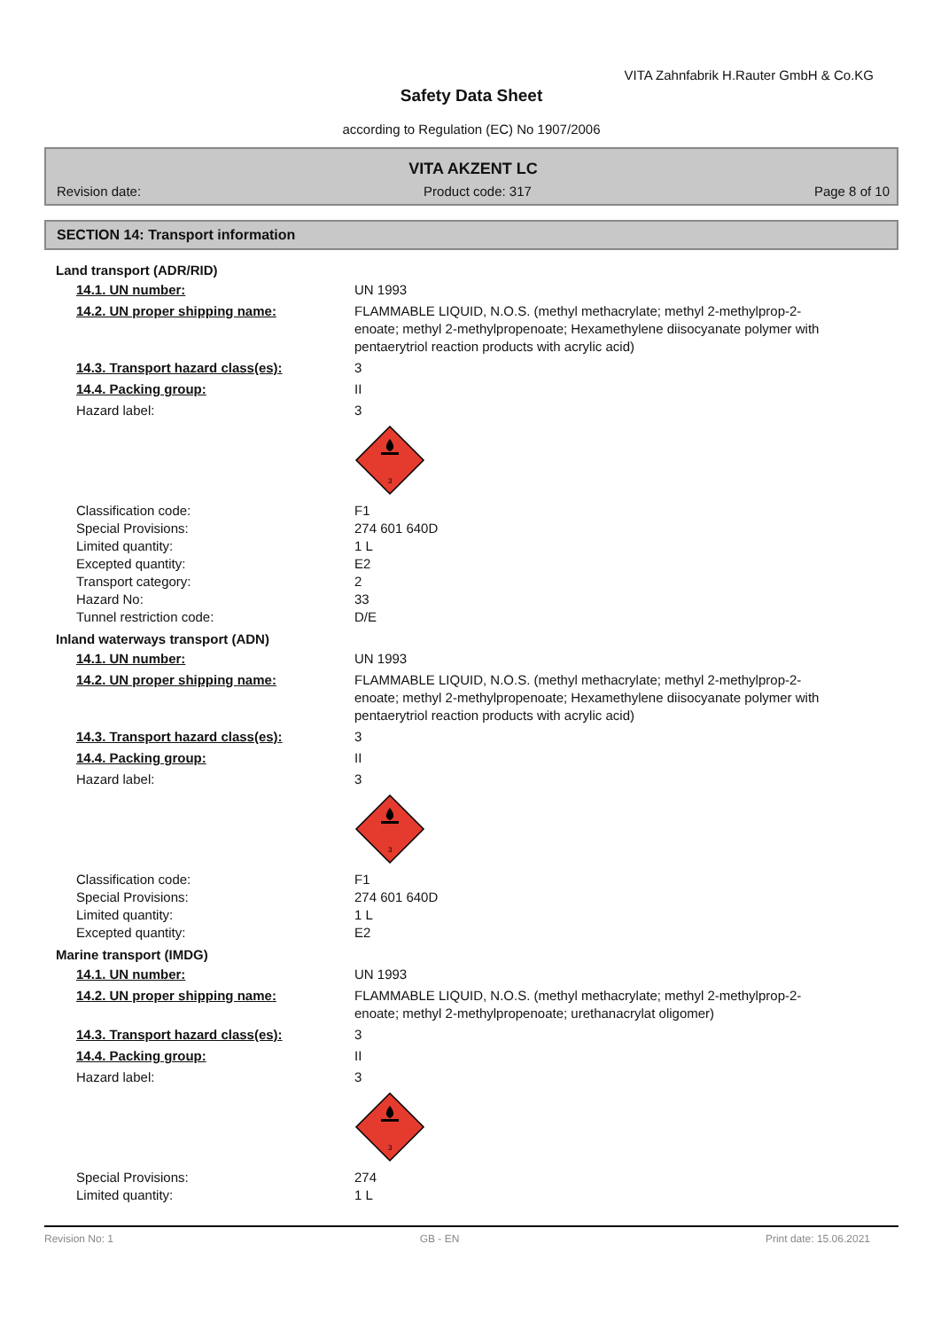VITA Zahnfabrik H.Rauter GmbH & Co.KG
Safety Data Sheet
according to Regulation (EC) No 1907/2006
VITA AKZENT LC
Revision date: Product code: 317 Page 8 of 10
SECTION 14: Transport information
Land transport (ADR/RID)
14.1. UN number: UN 1993
14.2. UN proper shipping name: FLAMMABLE LIQUID, N.O.S. (methyl methacrylate; methyl 2-methylprop-2-enoate; methyl 2-methylpropenoate; Hexamethylene diisocyanate polymer with pentaerytriol reaction products with acrylic acid)
14.3. Transport hazard class(es): 3
14.4. Packing group: II
Hazard label: 3
3
Classification code: F1
Special Provisions: 274 601 640D
Limited quantity: 1 L
Excepted quantity: E2
Transport category: 2
Hazard No: 33
Tunnel restriction code: D/E
Inland waterways transport (ADN)
14.1. UN number: UN 1993
14.2. UN proper shipping name: FLAMMABLE LIQUID, N.O.S. (methyl methacrylate; methyl 2-methylprop-2-enoate; methyl 2-methylpropenoate; Hexamethylene diisocyanate polymer with pentaerytriol reaction products with acrylic acid)
14.3. Transport hazard class(es): 3
14.4. Packing group: II
Hazard label: 3
3
Classification code: F1
Special Provisions: 274 601 640D
Limited quantity: 1 L
Excepted quantity: E2
Marine transport (IMDG)
14.1. UN number: UN 1993
14.2. UN proper shipping name: FLAMMABLE LIQUID, N.O.S. (methyl methacrylate; methyl 2-methylprop-2-enoate; methyl 2-methylpropenoate; urethanacrylat oligomer)
14.3. Transport hazard class(es): 3
14.4. Packing group: II
Hazard label: 3
3
Special Provisions: 274
Limited quantity: 1 L
Revision No: 1 GB - EN Print date: 15.06.2021